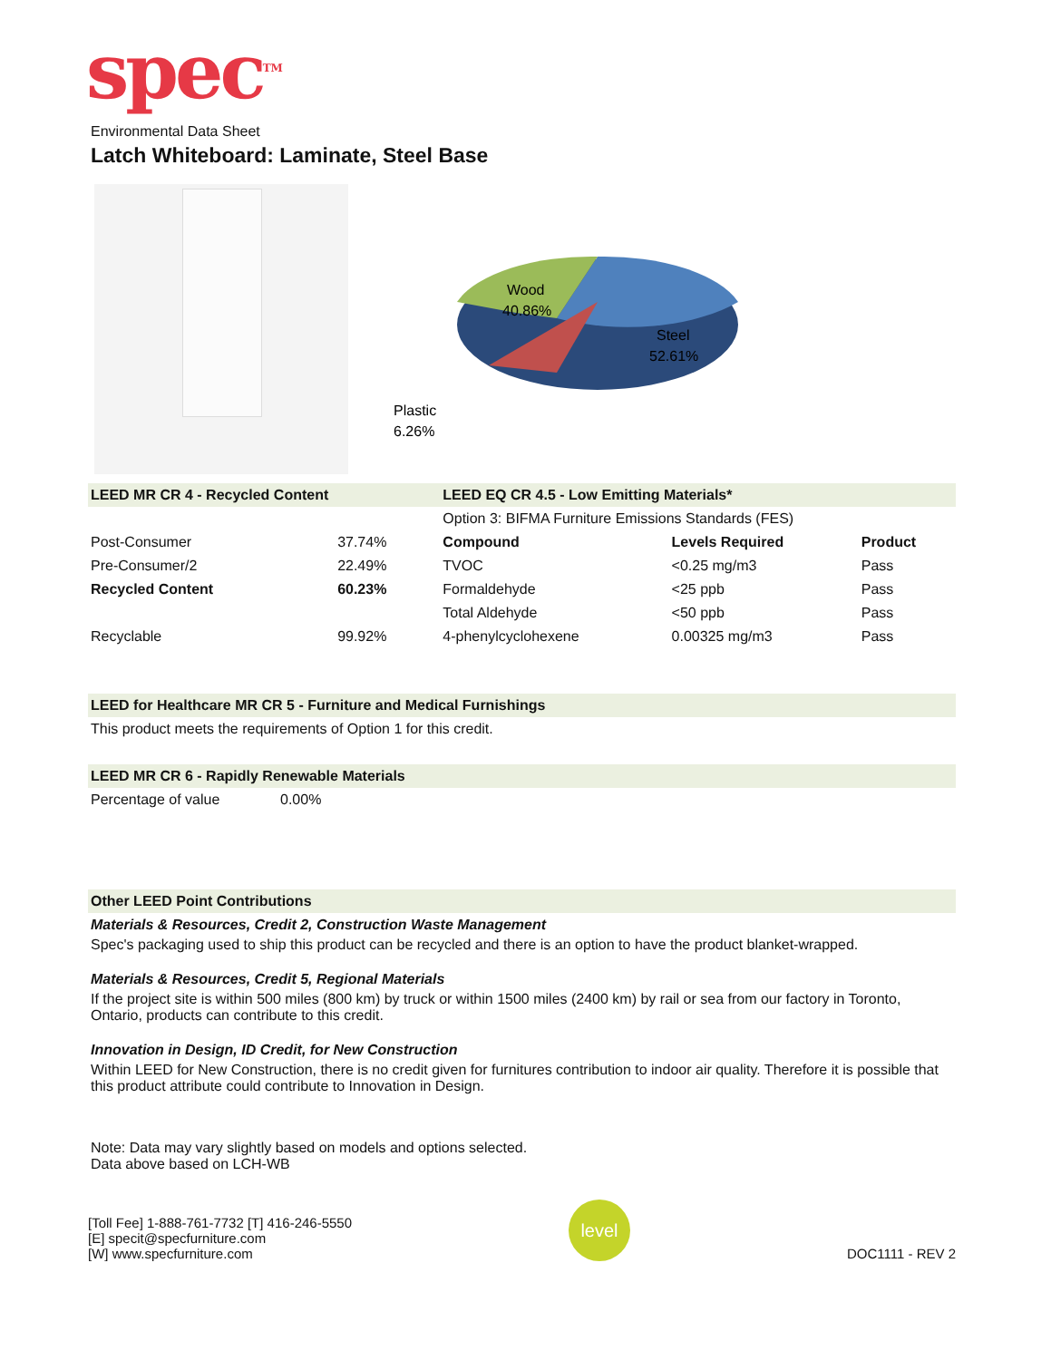spec<sup>TM</sup>
Environmental Data Sheet
Latch Whiteboard: Laminate, Steel Base
Wood
40.86%
Steel
52.61%
Plastic
6.26%
| LEED MR CR 4 - Recycled Content | | LEED EQ CR 4.5 - Low Emitting Materials* | | |
| | | Option 3: BIFMA Furniture Emissions Standards (FES) | | |
| Post-Consumer | 37.74% | Compound | Levels Required | Product |
| Pre-Consumer/2 | 22.49% | TVOC | <0.25 mg/m3 | Pass |
| Recycled Content | 60.23% | Formaldehyde | <25 ppb | Pass |
| | | Total Aldehyde | <50 ppb | Pass |
| Recyclable | 99.92% | 4-phenylcyclohexene | 0.00325 mg/m3 | Pass |
LEED for Healthcare MR CR 5 - Furniture and Medical Furnishings
This product meets the requirements of Option 1 for this credit.
LEED MR CR 6 - Rapidly Renewable Materials
Percentage of value 0.00%
Other LEED Point Contributions
Materials & Resources, Credit 2, Construction Waste Management
Spec's packaging used to ship this product can be recycled and there is an option to have the product blanket-wrapped.
Materials & Resources, Credit 5, Regional Materials
If the project site is within 500 miles (800 km) by truck or within 1500 miles (2400 km) by rail or sea from our factory in Toronto, Ontario, products can contribute to this credit.
Innovation in Design, ID Credit, for New Construction
Within LEED for New Construction, there is no credit given for furnitures contribution to indoor air quality. Therefore it is possible that this product attribute could contribute to Innovation in Design.
Note: Data may vary slightly based on models and options selected.
Data above based on LCH-WB
[Toll Fee] 1-888-761-7732 [T] 416-246-5550
[E] specit@specfurniture.com
[W] www.specfurniture.com
level
DOC1111 - REV 2